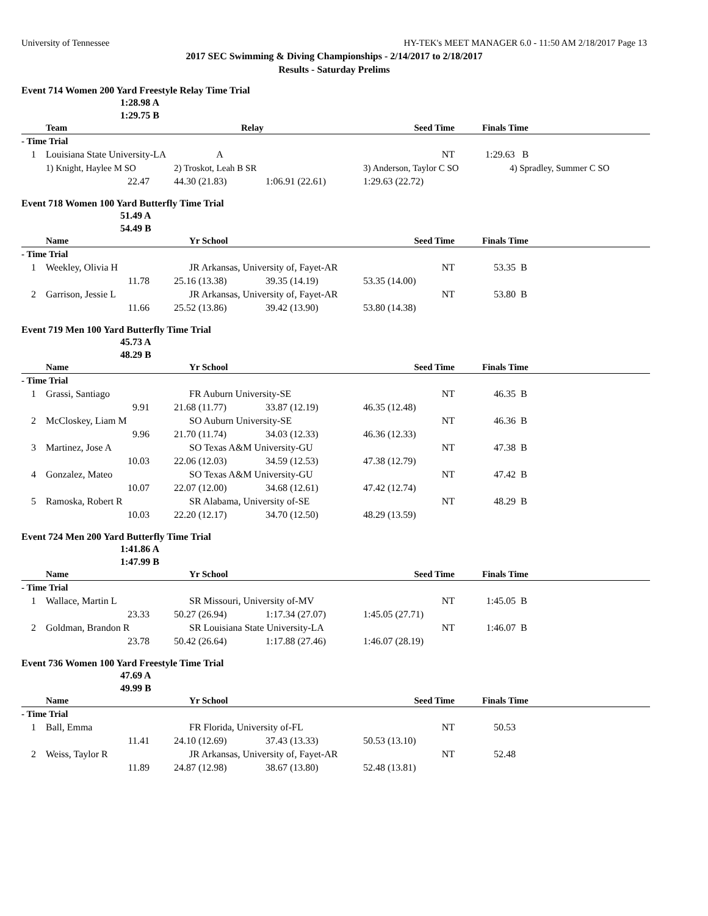University of Tennessee HY-TEK's MEET MANAGER 6.0 - 11:50 AM 2/18/2017 Page 13
2017 SEC Swimming & Diving Championships - 2/14/2017 to 2/18/2017
Results - Saturday Prelims
Event 714 Women 200 Yard Freestyle Relay Time Trial
1:28.98 A
1:29.75 B
| | Team | Relay | | Seed Time | Finals Time | |
| --- | --- | --- | --- | --- | --- | --- |
| - Time Trial | | | | | | |
| 1 | Louisiana State University-LA | A | | NT | 1:29.63 B | |
| | 1) Knight, Haylee M SO | 2) Troskot, Leah B SR | | 3) Anderson, Taylor C SO | | 4) Spradley, Summer C SO |
| | 22.47 | 44.30 (21.83) | 1:06.91 (22.61) | 1:29.63 (22.72) | | |
Event 718 Women 100 Yard Butterfly Time Trial
51.49 A
54.49 B
| | Name | Yr School | | Seed Time | Finals Time | |
| --- | --- | --- | --- | --- | --- | --- |
| - Time Trial | | | | | | |
| 1 | Weekley, Olivia H | JR Arkansas, University of, Fayet-AR | | NT | 53.35 | B |
| | 11.78 | 25.16 (13.38) | 39.35 (14.19) | 53.35 (14.00) | | |
| 2 | Garrison, Jessie L | JR Arkansas, University of, Fayet-AR | | NT | 53.80 | B |
| | 11.66 | 25.52 (13.86) | 39.42 (13.90) | 53.80 (14.38) | | |
Event 719 Men 100 Yard Butterfly Time Trial
45.73 A
48.29 B
| | Name | Yr School | | Seed Time | Finals Time | |
| --- | --- | --- | --- | --- | --- | --- |
| - Time Trial | | | | | | |
| 1 | Grassi, Santiago | FR Auburn University-SE | | NT | 46.35 | B |
| | 9.91 | 21.68 (11.77) | 33.87 (12.19) | 46.35 (12.48) | | |
| 2 | McCloskey, Liam M | SO Auburn University-SE | | NT | 46.36 | B |
| | 9.96 | 21.70 (11.74) | 34.03 (12.33) | 46.36 (12.33) | | |
| 3 | Martinez, Jose A | SO Texas A&M University-GU | | NT | 47.38 | B |
| | 10.03 | 22.06 (12.03) | 34.59 (12.53) | 47.38 (12.79) | | |
| 4 | Gonzalez, Mateo | SO Texas A&M University-GU | | NT | 47.42 | B |
| | 10.07 | 22.07 (12.00) | 34.68 (12.61) | 47.42 (12.74) | | |
| 5 | Ramoska, Robert R | SR Alabama, University of-SE | | NT | 48.29 | B |
| | 10.03 | 22.20 (12.17) | 34.70 (12.50) | 48.29 (13.59) | | |
Event 724 Men 200 Yard Butterfly Time Trial
1:41.86 A
1:47.99 B
| | Name | Yr School | | Seed Time | Finals Time | |
| --- | --- | --- | --- | --- | --- | --- |
| - Time Trial | | | | | | |
| 1 | Wallace, Martin L | SR Missouri, University of-MV | | NT | 1:45.05 | B |
| | 23.33 | 50.27 (26.94) | 1:17.34 (27.07) | 1:45.05 (27.71) | | |
| 2 | Goldman, Brandon R | SR Louisiana State University-LA | | NT | 1:46.07 | B |
| | 23.78 | 50.42 (26.64) | 1:17.88 (27.46) | 1:46.07 (28.19) | | |
Event 736 Women 100 Yard Freestyle Time Trial
47.69 A
49.99 B
| | Name | Yr School | | Seed Time | Finals Time | |
| --- | --- | --- | --- | --- | --- | --- |
| - Time Trial | | | | | | |
| 1 | Ball, Emma | FR Florida, University of-FL | | NT | 50.53 | |
| | 11.41 | 24.10 (12.69) | 37.43 (13.33) | 50.53 (13.10) | | |
| 2 | Weiss, Taylor R | JR Arkansas, University of, Fayet-AR | | NT | 52.48 | |
| | 11.89 | 24.87 (12.98) | 38.67 (13.80) | 52.48 (13.81) | | |